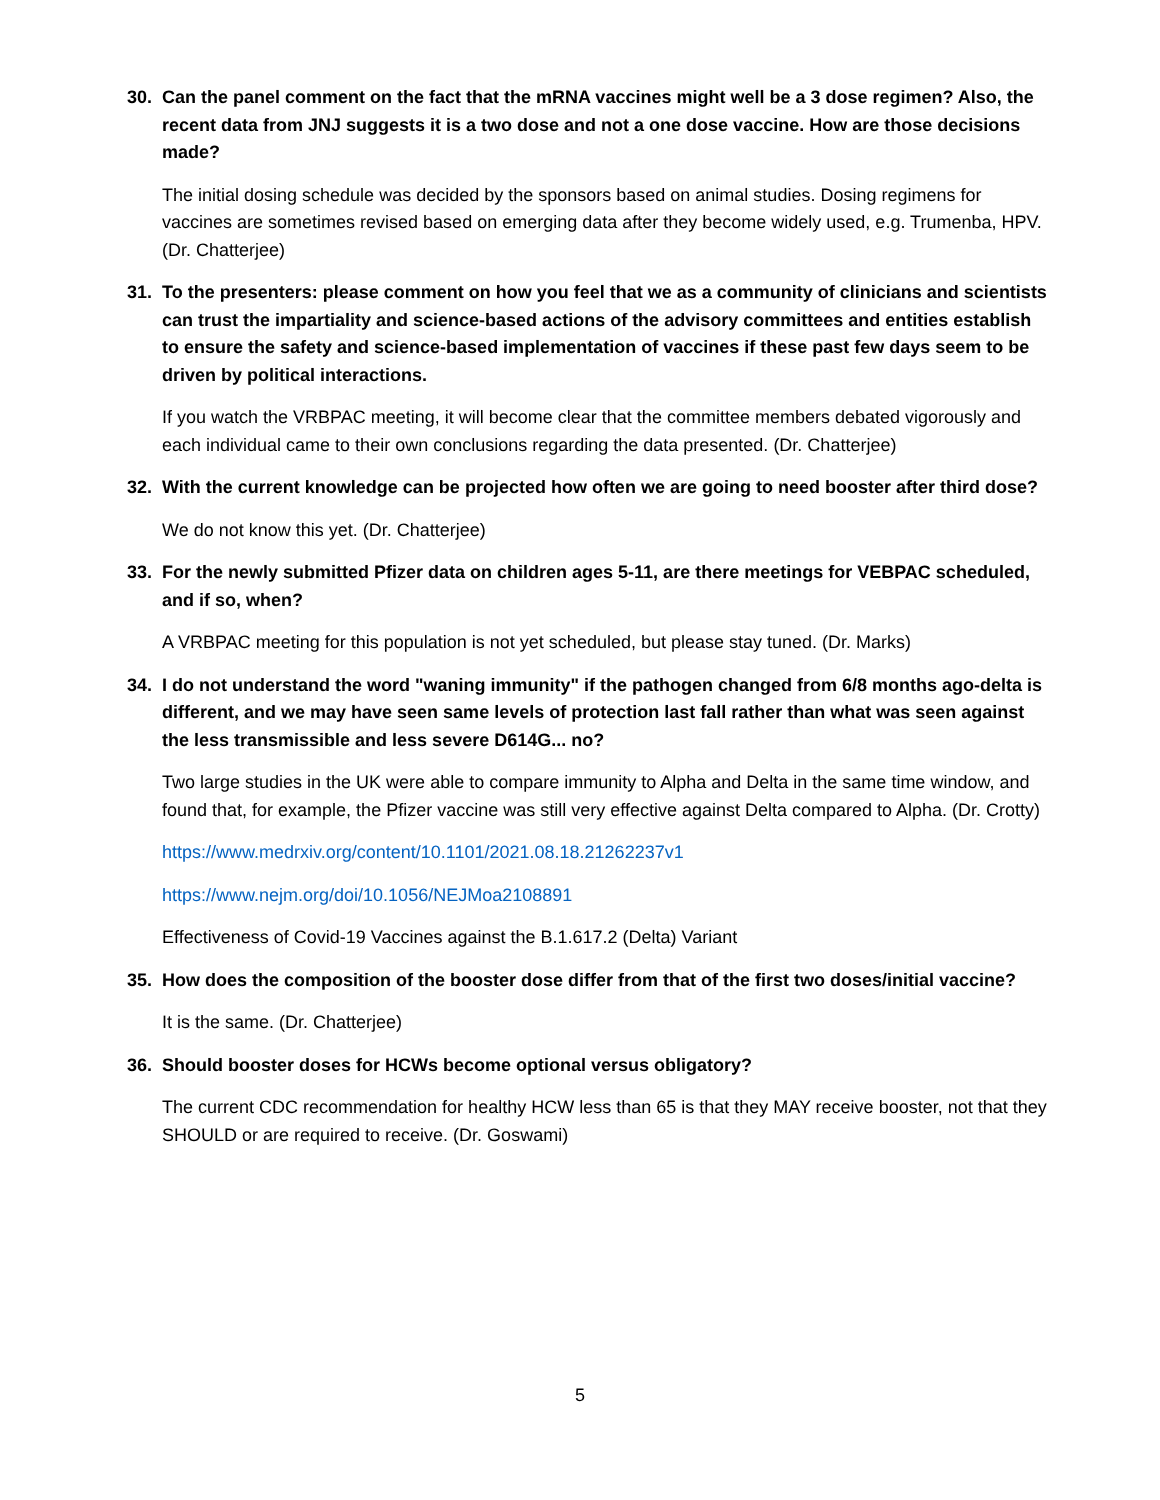30. Can the panel comment on the fact that the mRNA vaccines might well be a 3 dose regimen? Also, the recent data from JNJ suggests it is a two dose and not a one dose vaccine. How are those decisions made?
The initial dosing schedule was decided by the sponsors based on animal studies. Dosing regimens for vaccines are sometimes revised based on emerging data after they become widely used, e.g. Trumenba, HPV. (Dr. Chatterjee)
31. To the presenters: please comment on how you feel that we as a community of clinicians and scientists can trust the impartiality and science-based actions of the advisory committees and entities establish to ensure the safety and science-based implementation of vaccines if these past few days seem to be driven by political interactions.
If you watch the VRBPAC meeting, it will become clear that the committee members debated vigorously and each individual came to their own conclusions regarding the data presented. (Dr. Chatterjee)
32. With the current knowledge can be projected how often we are going to need booster after third dose?
We do not know this yet. (Dr. Chatterjee)
33. For the newly submitted Pfizer data on children ages 5-11, are there meetings for VEBPAC scheduled, and if so, when?
A VRBPAC meeting for this population is not yet scheduled, but please stay tuned. (Dr. Marks)
34. I do not understand the word "waning immunity" if the pathogen changed from 6/8 months ago-delta is different, and we may have seen same levels of protection last fall rather than what was seen against the less transmissible and less severe D614G... no?
Two large studies in the UK were able to compare immunity to Alpha and Delta in the same time window, and found that, for example, the Pfizer vaccine was still very effective against Delta compared to Alpha. (Dr. Crotty)
https://www.medrxiv.org/content/10.1101/2021.08.18.21262237v1
https://www.nejm.org/doi/10.1056/NEJMoa2108891
Effectiveness of Covid-19 Vaccines against the B.1.617.2 (Delta) Variant
35. How does the composition of the booster dose differ from that of the first two doses/initial vaccine?
It is the same. (Dr. Chatterjee)
36. Should booster doses for HCWs become optional versus obligatory?
The current CDC recommendation for healthy HCW less than 65 is that they MAY receive booster, not that they SHOULD or are required to receive. (Dr. Goswami)
5